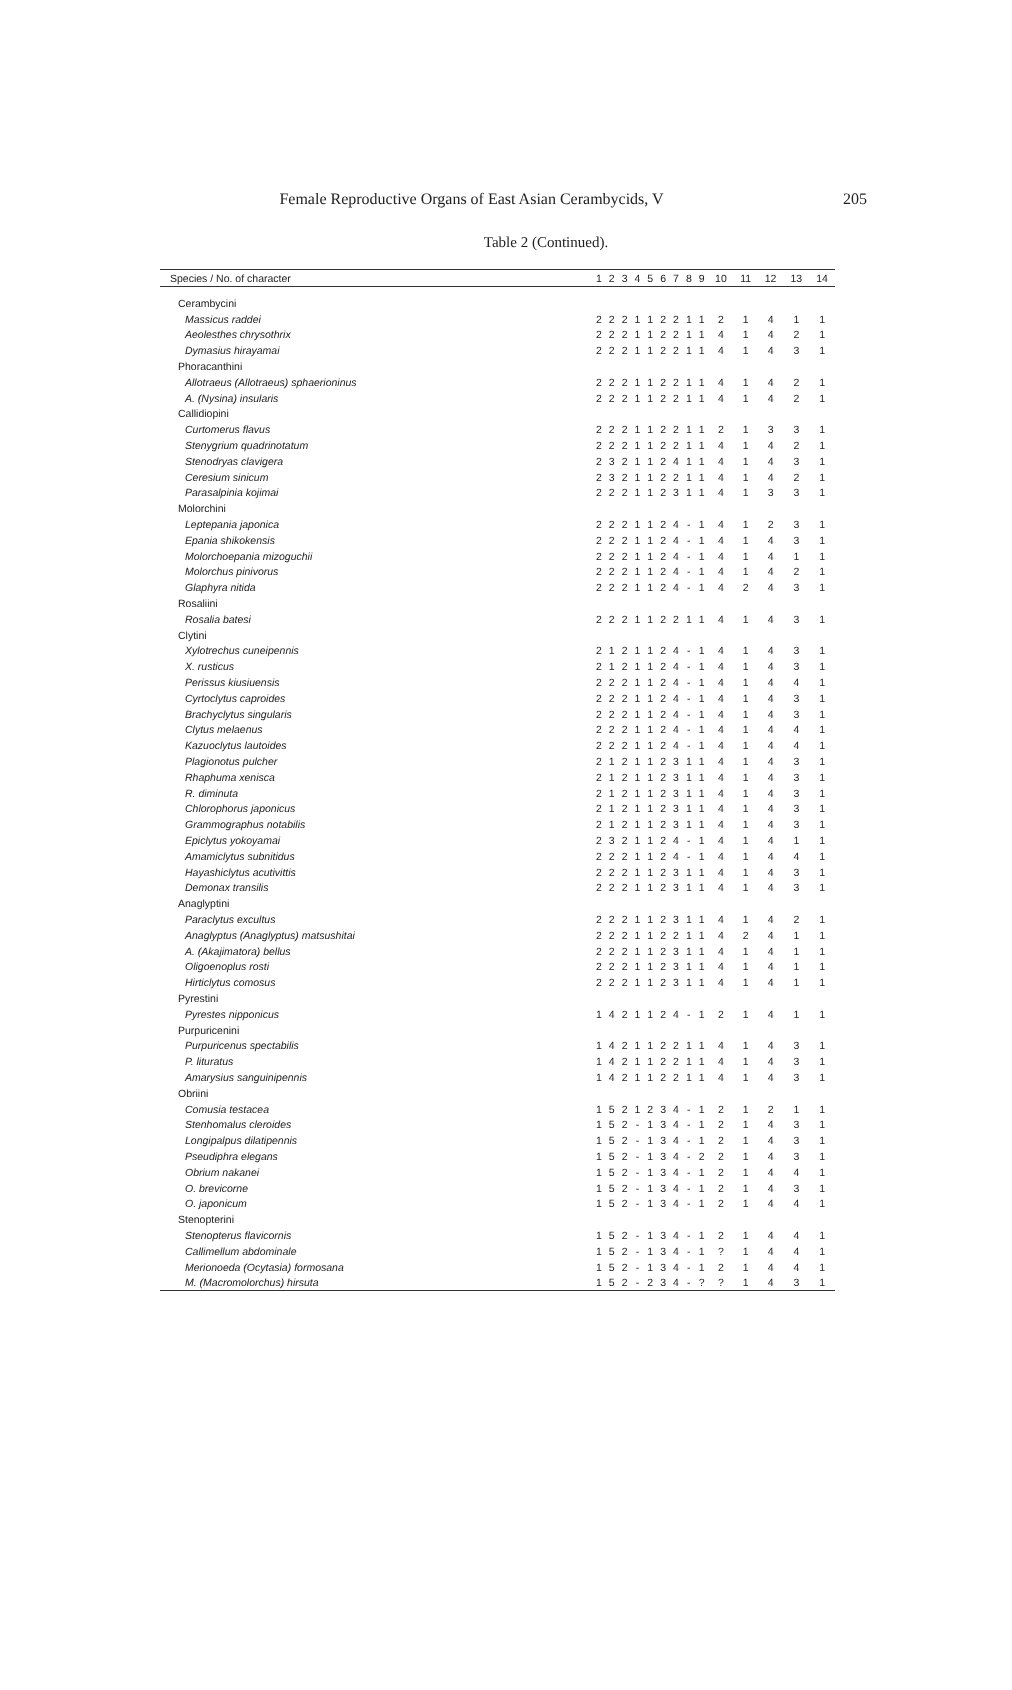205
Female Reproductive Organs of East Asian Cerambycids, V
Table 2 (Continued).
| Species / No. of character | 1 | 2 | 3 | 4 | 5 | 6 | 7 | 8 | 9 | 10 | 11 | 12 | 13 | 14 |
| --- | --- | --- | --- | --- | --- | --- | --- | --- | --- | --- | --- | --- | --- | --- |
| Cerambycini | | | | | | | | | | | | | | |
| Massicus raddei | 2 | 2 | 2 | 1 | 1 | 2 | 2 | 1 | 1 | 2 | 1 | 4 | 1 | 1 |
| Aeolesthes chrysothrix | 2 | 2 | 2 | 1 | 1 | 2 | 2 | 1 | 1 | 4 | 1 | 4 | 2 | 1 |
| Dymasius hirayamai | 2 | 2 | 2 | 1 | 1 | 2 | 2 | 1 | 1 | 4 | 1 | 4 | 3 | 1 |
| Phoracanthini | | | | | | | | | | | | | | |
| Allotraeus (Allotraeus) sphaerioninus | 2 | 2 | 2 | 1 | 1 | 2 | 2 | 1 | 1 | 4 | 1 | 4 | 2 | 1 |
| A. (Nysina) insularis | 2 | 2 | 2 | 1 | 1 | 2 | 2 | 1 | 1 | 4 | 1 | 4 | 2 | 1 |
| Callidiopini | | | | | | | | | | | | | | |
| Curtomerus flavus | 2 | 2 | 2 | 1 | 1 | 2 | 2 | 1 | 1 | 2 | 1 | 3 | 3 | 1 |
| Stenygrium quadrinotatum | 2 | 2 | 2 | 1 | 1 | 2 | 2 | 1 | 1 | 4 | 1 | 4 | 2 | 1 |
| Stenodryas clavigera | 2 | 3 | 2 | 1 | 1 | 2 | 4 | 1 | 1 | 4 | 1 | 4 | 3 | 1 |
| Ceresium sinicum | 2 | 3 | 2 | 1 | 1 | 2 | 2 | 1 | 1 | 4 | 1 | 4 | 2 | 1 |
| Parasalpinia kojimai | 2 | 2 | 2 | 1 | 1 | 2 | 3 | 1 | 1 | 4 | 1 | 3 | 3 | 1 |
| Molorchini | | | | | | | | | | | | | | |
| Leptepania japonica | 2 | 2 | 2 | 1 | 1 | 2 | 4 | - | 1 | 4 | 1 | 2 | 3 | 1 |
| Epania shikokensis | 2 | 2 | 2 | 1 | 1 | 2 | 4 | - | 1 | 4 | 1 | 4 | 3 | 1 |
| Molorchoepania mizoguchii | 2 | 2 | 2 | 1 | 1 | 2 | 4 | - | 1 | 4 | 1 | 4 | 1 | 1 |
| Molorchus pinivorus | 2 | 2 | 2 | 1 | 1 | 2 | 4 | - | 1 | 4 | 1 | 4 | 2 | 1 |
| Glaphyra nitida | 2 | 2 | 2 | 1 | 1 | 2 | 4 | - | 1 | 4 | 2 | 4 | 3 | 1 |
| Rosaliini | | | | | | | | | | | | | | |
| Rosalia batesi | 2 | 2 | 2 | 1 | 1 | 2 | 2 | 1 | 1 | 4 | 1 | 4 | 3 | 1 |
| Clytini | | | | | | | | | | | | | | |
| Xylotrechus cuneipennis | 2 | 1 | 2 | 1 | 1 | 2 | 4 | - | 1 | 4 | 1 | 4 | 3 | 1 |
| X. rusticus | 2 | 1 | 2 | 1 | 1 | 2 | 4 | - | 1 | 4 | 1 | 4 | 3 | 1 |
| Perissus kiusiuensis | 2 | 2 | 2 | 1 | 1 | 2 | 4 | - | 1 | 4 | 1 | 4 | 4 | 1 |
| Cyrtoclytus caproides | 2 | 2 | 2 | 1 | 1 | 2 | 4 | - | 1 | 4 | 1 | 4 | 3 | 1 |
| Brachyclytus singularis | 2 | 2 | 2 | 1 | 1 | 2 | 4 | - | 1 | 4 | 1 | 4 | 3 | 1 |
| Clytus melaenus | 2 | 2 | 2 | 1 | 1 | 2 | 4 | - | 1 | 4 | 1 | 4 | 4 | 1 |
| Kazuoclytus lautoides | 2 | 2 | 2 | 1 | 1 | 2 | 4 | - | 1 | 4 | 1 | 4 | 4 | 1 |
| Plagionotus pulcher | 2 | 1 | 2 | 1 | 1 | 2 | 3 | 1 | 1 | 4 | 1 | 4 | 3 | 1 |
| Rhaphuma xenisca | 2 | 1 | 2 | 1 | 1 | 2 | 3 | 1 | 1 | 4 | 1 | 4 | 3 | 1 |
| R. diminuta | 2 | 1 | 2 | 1 | 1 | 2 | 3 | 1 | 1 | 4 | 1 | 4 | 3 | 1 |
| Chlorophorus japonicus | 2 | 1 | 2 | 1 | 1 | 2 | 3 | 1 | 1 | 4 | 1 | 4 | 3 | 1 |
| Grammographus notabilis | 2 | 1 | 2 | 1 | 1 | 2 | 3 | 1 | 1 | 4 | 1 | 4 | 3 | 1 |
| Epiclytus yokoyamai | 2 | 3 | 2 | 1 | 1 | 2 | 4 | - | 1 | 4 | 1 | 4 | 1 | 1 |
| Amamiclytus subnitidus | 2 | 2 | 2 | 1 | 1 | 2 | 4 | - | 1 | 4 | 1 | 4 | 4 | 1 |
| Hayashiclytus acutivittis | 2 | 2 | 2 | 1 | 1 | 2 | 3 | 1 | 1 | 4 | 1 | 4 | 3 | 1 |
| Demonax transilis | 2 | 2 | 2 | 1 | 1 | 2 | 3 | 1 | 1 | 4 | 1 | 4 | 3 | 1 |
| Anaglyptini | | | | | | | | | | | | | | |
| Paraclytus excultus | 2 | 2 | 2 | 1 | 1 | 2 | 3 | 1 | 1 | 4 | 1 | 4 | 2 | 1 |
| Anaglyptus (Anaglyptus) matsushitai | 2 | 2 | 2 | 1 | 1 | 2 | 2 | 1 | 1 | 4 | 2 | 4 | 1 | 1 |
| A. (Akajimatora) bellus | 2 | 2 | 2 | 1 | 1 | 2 | 3 | 1 | 1 | 4 | 1 | 4 | 1 | 1 |
| Oligoenoplus rosti | 2 | 2 | 2 | 1 | 1 | 2 | 3 | 1 | 1 | 4 | 1 | 4 | 1 | 1 |
| Hirticlytus comosus | 2 | 2 | 2 | 1 | 1 | 2 | 3 | 1 | 1 | 4 | 1 | 4 | 1 | 1 |
| Pyrestini | | | | | | | | | | | | | | |
| Pyrestes nipponicus | 1 | 4 | 2 | 1 | 1 | 2 | 4 | - | 1 | 2 | 1 | 4 | 1 | 1 |
| Purpuricenini | | | | | | | | | | | | | | |
| Purpuricenus spectabilis | 1 | 4 | 2 | 1 | 1 | 2 | 2 | 1 | 1 | 4 | 1 | 4 | 3 | 1 |
| P. lituratus | 1 | 4 | 2 | 1 | 1 | 2 | 2 | 1 | 1 | 4 | 1 | 4 | 3 | 1 |
| Amarysius sanguinipennis | 1 | 4 | 2 | 1 | 1 | 2 | 2 | 1 | 1 | 4 | 1 | 4 | 3 | 1 |
| Obriini | | | | | | | | | | | | | | |
| Comusia testacea | 1 | 5 | 2 | 1 | 2 | 3 | 4 | - | 1 | 2 | 1 | 2 | 1 | 1 |
| Stenhomalus cleroides | 1 | 5 | 2 | - | 1 | 3 | 4 | - | 1 | 2 | 1 | 4 | 3 | 1 |
| Longipalpus dilatipennis | 1 | 5 | 2 | - | 1 | 3 | 4 | - | 1 | 2 | 1 | 4 | 3 | 1 |
| Pseudiphra elegans | 1 | 5 | 2 | - | 1 | 3 | 4 | - | 2 | 2 | 1 | 4 | 3 | 1 |
| Obrium nakanei | 1 | 5 | 2 | - | 1 | 3 | 4 | - | 1 | 2 | 1 | 4 | 4 | 1 |
| O. brevicorne | 1 | 5 | 2 | - | 1 | 3 | 4 | - | 1 | 2 | 1 | 4 | 3 | 1 |
| O. japonicum | 1 | 5 | 2 | - | 1 | 3 | 4 | - | 1 | 2 | 1 | 4 | 4 | 1 |
| Stenopterini | | | | | | | | | | | | | | |
| Stenopterus flavicornis | 1 | 5 | 2 | - | 1 | 3 | 4 | - | 1 | 2 | 1 | 4 | 4 | 1 |
| Callimellum abdominale | 1 | 5 | 2 | - | 1 | 3 | 4 | - | 1 | ? | 1 | 4 | 4 | 1 |
| Merionoeda (Ocytasia) formosana | 1 | 5 | 2 | - | 1 | 3 | 4 | - | 1 | 2 | 1 | 4 | 4 | 1 |
| M. (Macromolorchus) hirsuta | 1 | 5 | 2 | - | 2 | 3 | 4 | - | ? | ? | 1 | 4 | 3 | 1 |